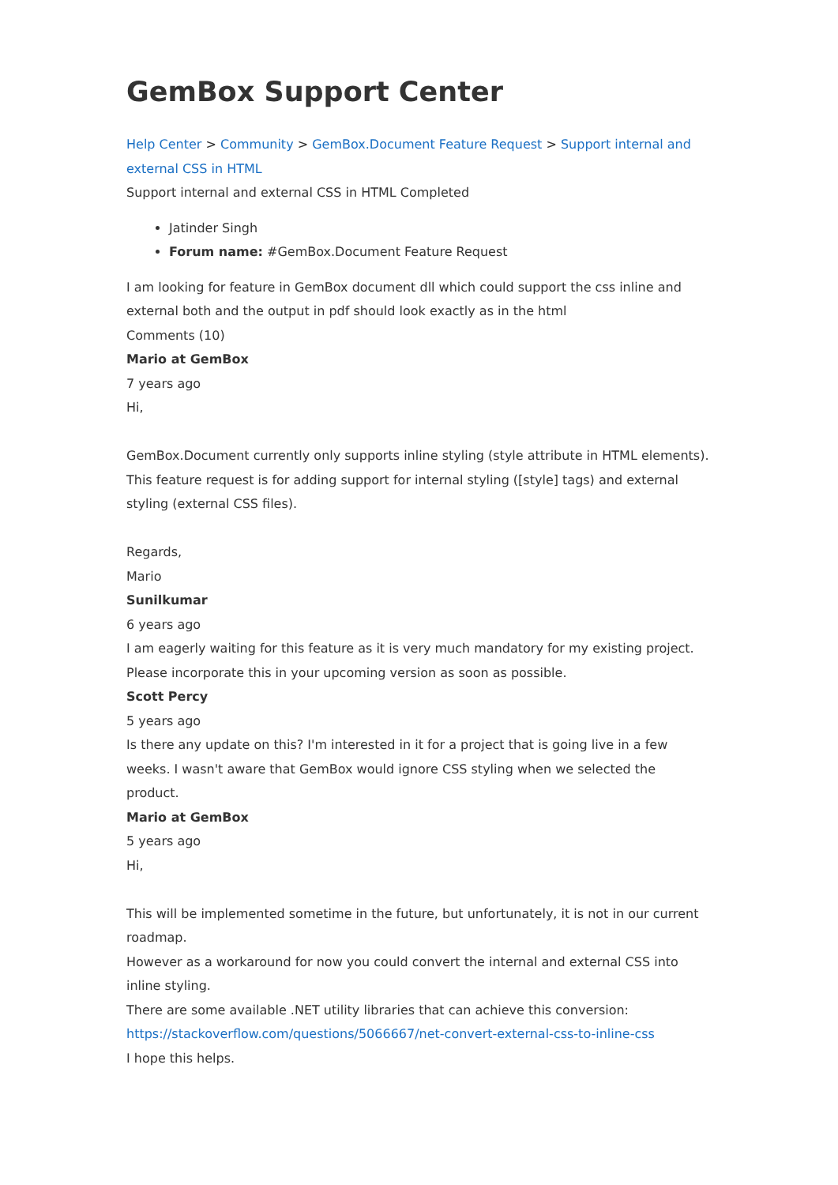GemBox Support Center
Help Center > Community > GemBox.Document Feature Request > Support internal and external CSS in HTML
Support internal and external CSS in HTML Completed
Jatinder Singh
Forum name: #GemBox.Document Feature Request
I am looking for feature in GemBox document dll which could support the css inline and external both and the output in pdf should look exactly as in the html
Comments (10)
Mario at GemBox
7 years ago
Hi,
GemBox.Document currently only supports inline styling (style attribute in HTML elements). This feature request is for adding support for internal styling ([style] tags) and external styling (external CSS files).
Regards,
Mario
Sunilkumar
6 years ago
I am eagerly waiting for this feature as it is very much mandatory for my existing project. Please incorporate this in your upcoming version as soon as possible.
Scott Percy
5 years ago
Is there any update on this? I'm interested in it for a project that is going live in a few weeks. I wasn't aware that GemBox would ignore CSS styling when we selected the product.
Mario at GemBox
5 years ago
Hi,
This will be implemented sometime in the future, but unfortunately, it is not in our current roadmap.
However as a workaround for now you could convert the internal and external CSS into inline styling.
There are some available .NET utility libraries that can achieve this conversion:
https://stackoverflow.com/questions/5066667/net-convert-external-css-to-inline-css
I hope this helps.